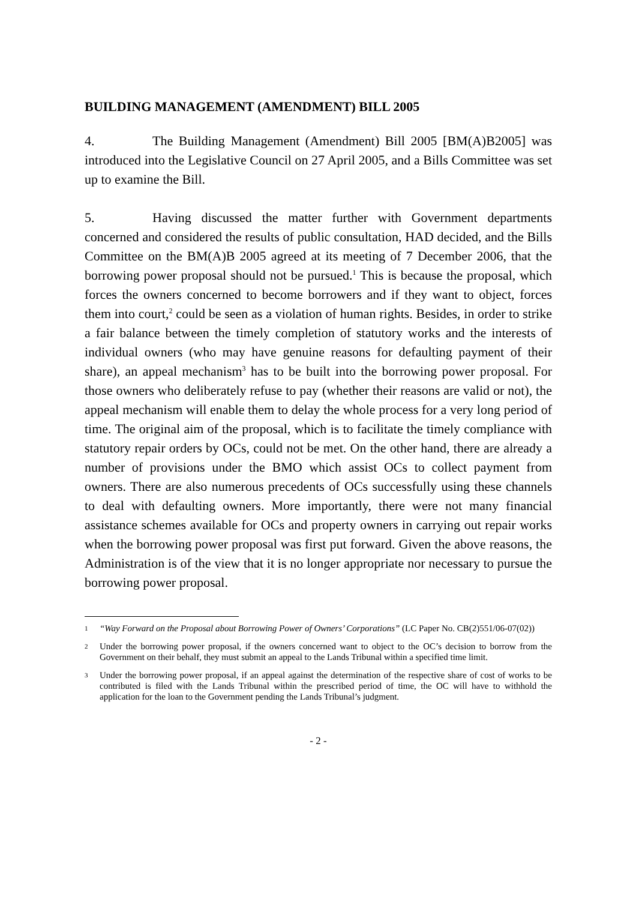BUILDING MANAGEMENT (AMENDMENT) BILL 2005
4. The Building Management (Amendment) Bill 2005 [BM(A)B2005] was introduced into the Legislative Council on 27 April 2005, and a Bills Committee was set up to examine the Bill.
5. Having discussed the matter further with Government departments concerned and considered the results of public consultation, HAD decided, and the Bills Committee on the BM(A)B 2005 agreed at its meeting of 7 December 2006, that the borrowing power proposal should not be pursued.<sup>1</sup> This is because the proposal, which forces the owners concerned to become borrowers and if they want to object, forces them into court,<sup>2</sup> could be seen as a violation of human rights. Besides, in order to strike a fair balance between the timely completion of statutory works and the interests of individual owners (who may have genuine reasons for defaulting payment of their share), an appeal mechanism<sup>3</sup> has to be built into the borrowing power proposal. For those owners who deliberately refuse to pay (whether their reasons are valid or not), the appeal mechanism will enable them to delay the whole process for a very long period of time. The original aim of the proposal, which is to facilitate the timely compliance with statutory repair orders by OCs, could not be met. On the other hand, there are already a number of provisions under the BMO which assist OCs to collect payment from owners. There are also numerous precedents of OCs successfully using these channels to deal with defaulting owners. More importantly, there were not many financial assistance schemes available for OCs and property owners in carrying out repair works when the borrowing power proposal was first put forward. Given the above reasons, the Administration is of the view that it is no longer appropriate nor necessary to pursue the borrowing power proposal.
1 “Way Forward on the Proposal about Borrowing Power of Owners’ Corporations” (LC Paper No. CB(2)551/06-07(02))
2 Under the borrowing power proposal, if the owners concerned want to object to the OC’s decision to borrow from the Government on their behalf, they must submit an appeal to the Lands Tribunal within a specified time limit.
3 Under the borrowing power proposal, if an appeal against the determination of the respective share of cost of works to be contributed is filed with the Lands Tribunal within the prescribed period of time, the OC will have to withhold the application for the loan to the Government pending the Lands Tribunal’s judgment.
- 2 -